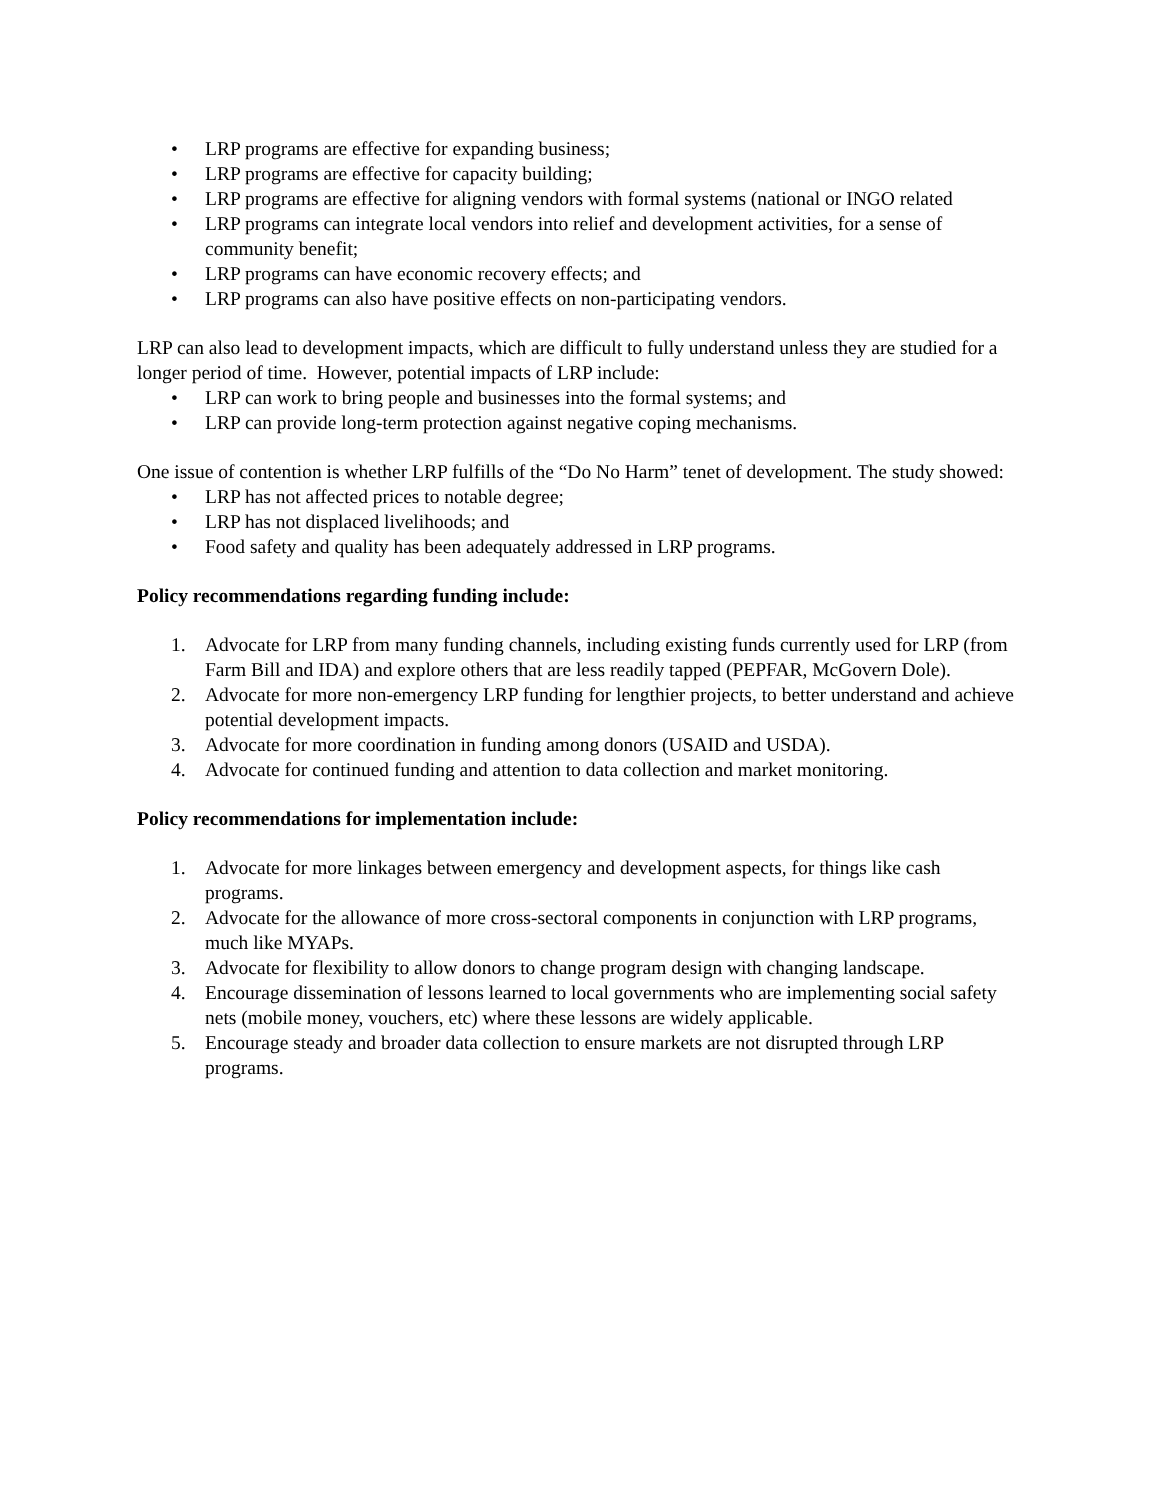• LRP programs are effective for expanding business;
• LRP programs are effective for capacity building;
• LRP programs are effective for aligning vendors with formal systems (national or INGO related
• LRP programs can integrate local vendors into relief and development activities, for a sense of community benefit;
• LRP programs can have economic recovery effects; and
• LRP programs can also have positive effects on non-participating vendors.
LRP can also lead to development impacts, which are difficult to fully understand unless they are studied for a longer period of time. However, potential impacts of LRP include:
• LRP can work to bring people and businesses into the formal systems; and
• LRP can provide long-term protection against negative coping mechanisms.
One issue of contention is whether LRP fulfills of the “Do No Harm” tenet of development. The study showed:
• LRP has not affected prices to notable degree;
• LRP has not displaced livelihoods; and
• Food safety and quality has been adequately addressed in LRP programs.
Policy recommendations regarding funding include:
1. Advocate for LRP from many funding channels, including existing funds currently used for LRP (from Farm Bill and IDA) and explore others that are less readily tapped (PEPFAR, McGovern Dole).
2. Advocate for more non-emergency LRP funding for lengthier projects, to better understand and achieve potential development impacts.
3. Advocate for more coordination in funding among donors (USAID and USDA).
4. Advocate for continued funding and attention to data collection and market monitoring.
Policy recommendations for implementation include:
1. Advocate for more linkages between emergency and development aspects, for things like cash programs.
2. Advocate for the allowance of more cross-sectoral components in conjunction with LRP programs, much like MYAPs.
3. Advocate for flexibility to allow donors to change program design with changing landscape.
4. Encourage dissemination of lessons learned to local governments who are implementing social safety nets (mobile money, vouchers, etc) where these lessons are widely applicable.
5. Encourage steady and broader data collection to ensure markets are not disrupted through LRP programs.